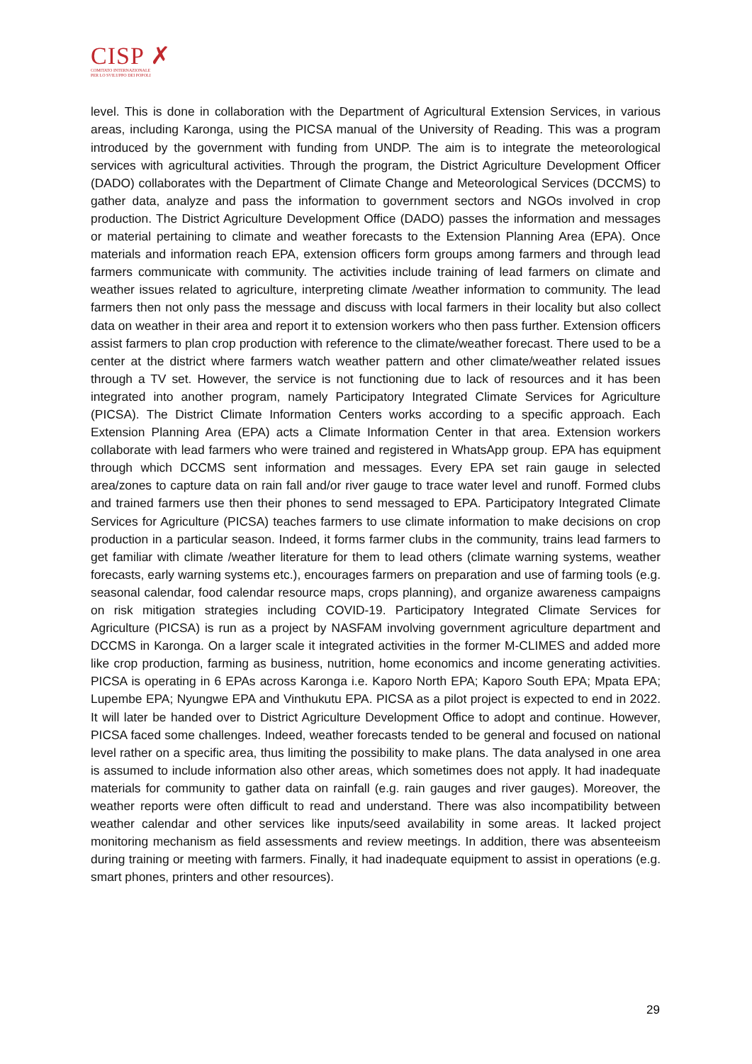CISP ✗
COMITATO INTERNAZIONALE
PER LO SVILUPPO DEI POPOLI
level. This is done in collaboration with the Department of Agricultural Extension Services, in various areas, including Karonga, using the PICSA manual of the University of Reading. This was a program introduced by the government with funding from UNDP. The aim is to integrate the meteorological services with agricultural activities. Through the program, the District Agriculture Development Officer (DADO) collaborates with the Department of Climate Change and Meteorological Services (DCCMS) to gather data, analyze and pass the information to government sectors and NGOs involved in crop production. The District Agriculture Development Office (DADO) passes the information and messages or material pertaining to climate and weather forecasts to the Extension Planning Area (EPA). Once materials and information reach EPA, extension officers form groups among farmers and through lead farmers communicate with community. The activities include training of lead farmers on climate and weather issues related to agriculture, interpreting climate /weather information to community. The lead farmers then not only pass the message and discuss with local farmers in their locality but also collect data on weather in their area and report it to extension workers who then pass further. Extension officers assist farmers to plan crop production with reference to the climate/weather forecast. There used to be a center at the district where farmers watch weather pattern and other climate/weather related issues through a TV set. However, the service is not functioning due to lack of resources and it has been integrated into another program, namely Participatory Integrated Climate Services for Agriculture (PICSA). The District Climate Information Centers works according to a specific approach. Each Extension Planning Area (EPA) acts a Climate Information Center in that area. Extension workers collaborate with lead farmers who were trained and registered in WhatsApp group. EPA has equipment through which DCCMS sent information and messages. Every EPA set rain gauge in selected area/zones to capture data on rain fall and/or river gauge to trace water level and runoff. Formed clubs and trained farmers use then their phones to send messaged to EPA. Participatory Integrated Climate Services for Agriculture (PICSA) teaches farmers to use climate information to make decisions on crop production in a particular season. Indeed, it forms farmer clubs in the community, trains lead farmers to get familiar with climate /weather literature for them to lead others (climate warning systems, weather forecasts, early warning systems etc.), encourages farmers on preparation and use of farming tools (e.g. seasonal calendar, food calendar resource maps, crops planning), and organize awareness campaigns on risk mitigation strategies including COVID-19. Participatory Integrated Climate Services for Agriculture (PICSA) is run as a project by NASFAM involving government agriculture department and DCCMS in Karonga. On a larger scale it integrated activities in the former M-CLIMES and added more like crop production, farming as business, nutrition, home economics and income generating activities. PICSA is operating in 6 EPAs across Karonga i.e. Kaporo North EPA; Kaporo South EPA; Mpata EPA; Lupembe EPA; Nyungwe EPA and Vinthukutu EPA. PICSA as a pilot project is expected to end in 2022. It will later be handed over to District Agriculture Development Office to adopt and continue. However, PICSA faced some challenges. Indeed, weather forecasts tended to be general and focused on national level rather on a specific area, thus limiting the possibility to make plans. The data analysed in one area is assumed to include information also other areas, which sometimes does not apply. It had inadequate materials for community to gather data on rainfall (e.g. rain gauges and river gauges). Moreover, the weather reports were often difficult to read and understand. There was also incompatibility between weather calendar and other services like inputs/seed availability in some areas. It lacked project monitoring mechanism as field assessments and review meetings. In addition, there was absenteeism during training or meeting with farmers. Finally, it had inadequate equipment to assist in operations (e.g. smart phones, printers and other resources).
29